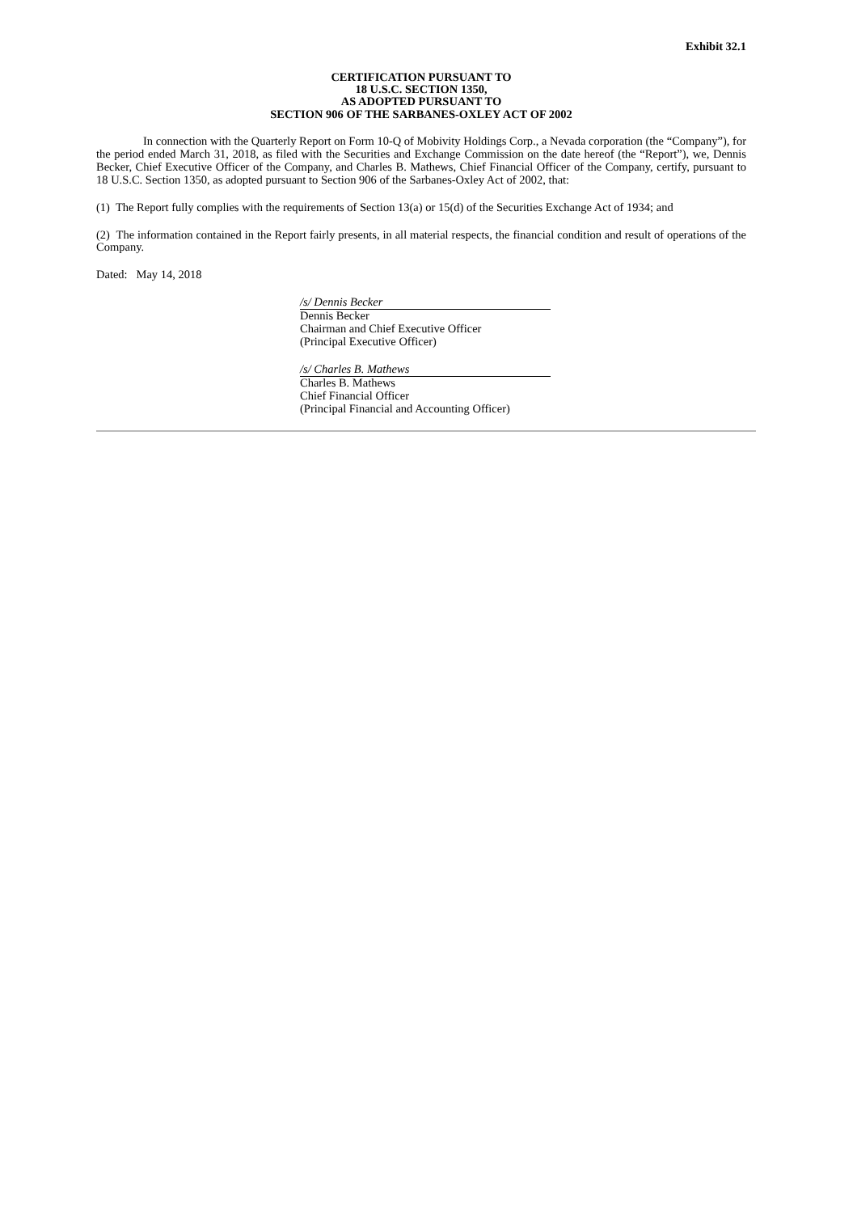Exhibit 32.1
CERTIFICATION PURSUANT TO
18 U.S.C. SECTION 1350,
AS ADOPTED PURSUANT TO
SECTION 906 OF THE SARBANES-OXLEY ACT OF 2002
In connection with the Quarterly Report on Form 10-Q of Mobivity Holdings Corp., a Nevada corporation (the “Company”), for the period ended March 31, 2018, as filed with the Securities and Exchange Commission on the date hereof (the “Report”), we, Dennis Becker, Chief Executive Officer of the Company, and Charles B. Mathews, Chief Financial Officer of the Company, certify, pursuant to 18 U.S.C. Section 1350, as adopted pursuant to Section 906 of the Sarbanes-Oxley Act of 2002, that:
(1) The Report fully complies with the requirements of Section 13(a) or 15(d) of the Securities Exchange Act of 1934; and
(2) The information contained in the Report fairly presents, in all material respects, the financial condition and result of operations of the Company.
Dated: May 14, 2018
/s/ Dennis Becker
Dennis Becker
Chairman and Chief Executive Officer
(Principal Executive Officer)
/s/ Charles B. Mathews
Charles B. Mathews
Chief Financial Officer
(Principal Financial and Accounting Officer)